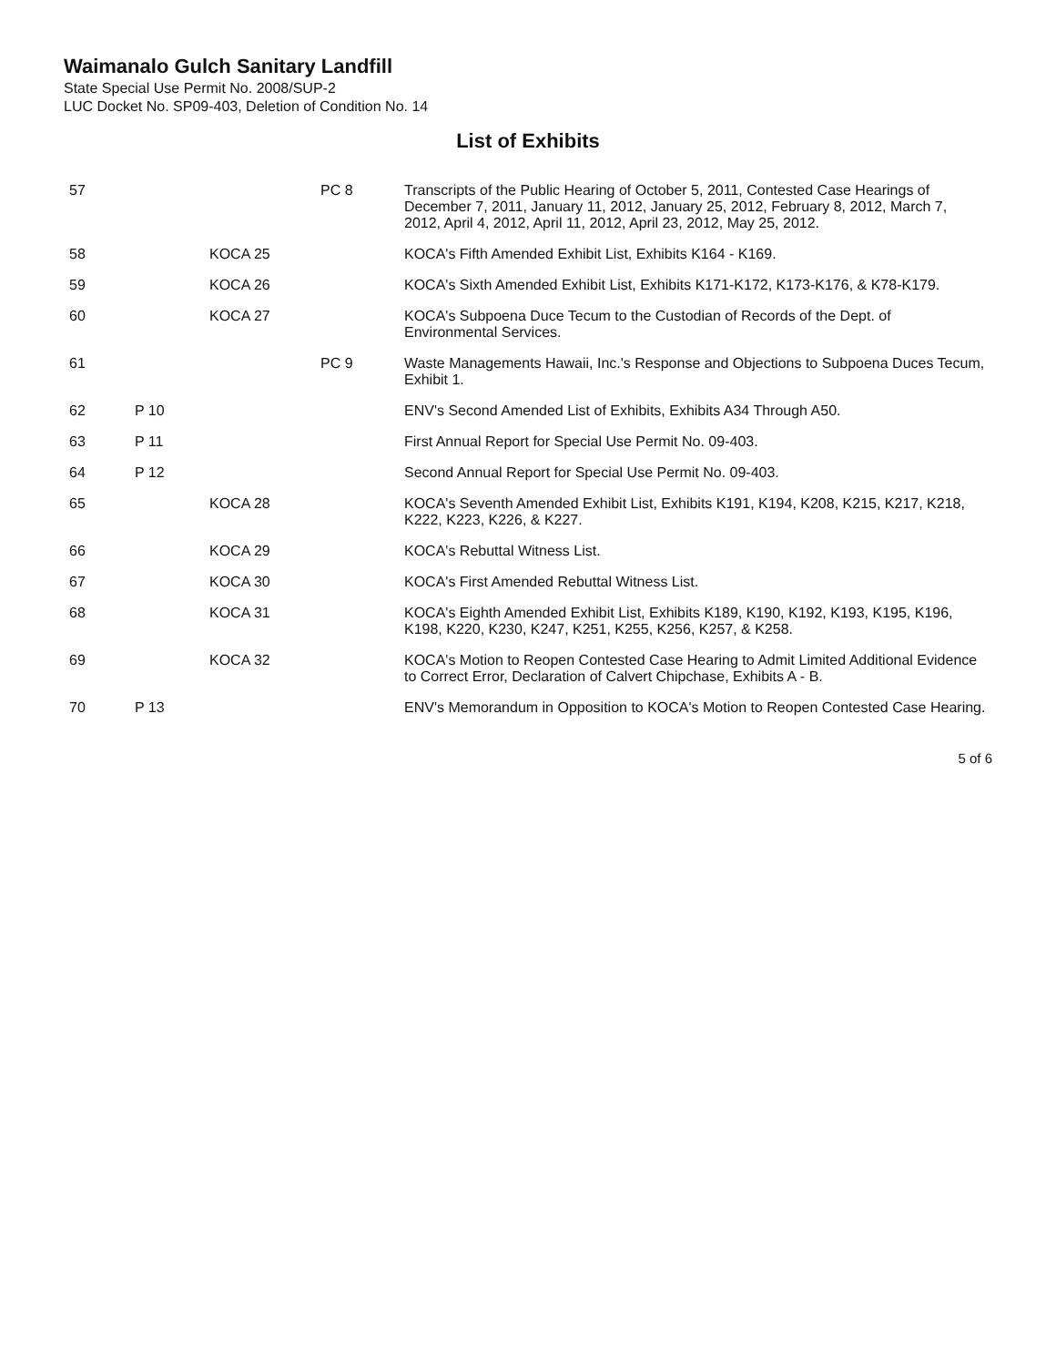Waimanalo Gulch Sanitary Landfill
State Special Use Permit No. 2008/SUP-2
LUC Docket No. SP09-403, Deletion of Condition No. 14
List of Exhibits
| 57 | | | PC 8 | Transcripts of the Public Hearing of October 5, 2011, Contested Case Hearings of December 7, 2011, January 11, 2012, January 25, 2012, February 8, 2012, March 7, 2012, April 4, 2012, April 11, 2012, April 23, 2012, May 25, 2012. |
| 58 | | KOCA 25 | | KOCA's Fifth Amended Exhibit List, Exhibits K164 - K169. |
| 59 | | KOCA 26 | | KOCA's Sixth Amended Exhibit List, Exhibits K171-K172, K173-K176, & K78-K179. |
| 60 | | KOCA 27 | | KOCA's Subpoena Duce Tecum to the Custodian of Records of the Dept. of Environmental Services. |
| 61 | | | PC 9 | Waste Managements Hawaii, Inc.'s Response and Objections to Subpoena Duces Tecum, Exhibit 1. |
| 62 | P 10 | | | ENV's Second Amended List of Exhibits, Exhibits A34 Through A50. |
| 63 | P 11 | | | First Annual Report for Special Use Permit No. 09-403. |
| 64 | P 12 | | | Second Annual Report for Special Use Permit No. 09-403. |
| 65 | | KOCA 28 | | KOCA's Seventh Amended Exhibit List, Exhibits K191, K194, K208, K215, K217, K218, K222, K223, K226, & K227. |
| 66 | | KOCA 29 | | KOCA's Rebuttal Witness List. |
| 67 | | KOCA 30 | | KOCA's First Amended Rebuttal Witness List. |
| 68 | | KOCA 31 | | KOCA's Eighth Amended Exhibit List, Exhibits K189, K190, K192, K193, K195, K196, K198, K220, K230, K247, K251, K255, K256, K257, & K258. |
| 69 | | KOCA 32 | | KOCA's Motion to Reopen Contested Case Hearing to Admit Limited Additional Evidence to Correct Error, Declaration of Calvert Chipchase, Exhibits A - B. |
| 70 | P 13 | | | ENV's Memorandum in Opposition to KOCA's Motion to Reopen Contested Case Hearing. |
5 of 6